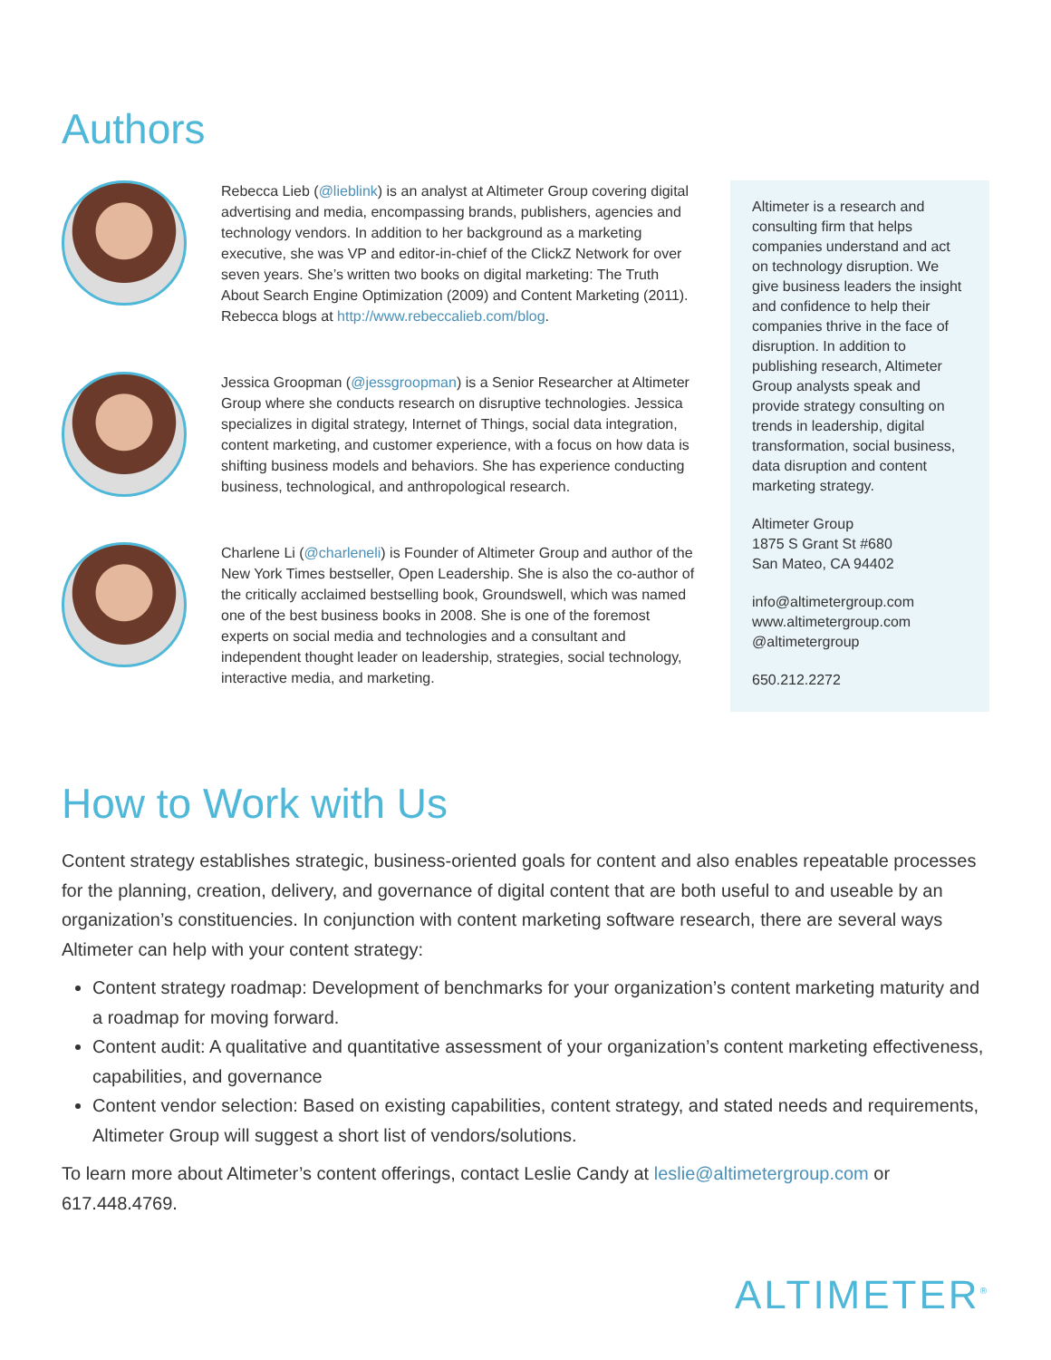Authors
Rebecca Lieb (@lieblink) is an analyst at Altimeter Group covering digital advertising and media, encompassing brands, publishers, agencies and technology vendors. In addition to her background as a marketing executive, she was VP and editor-in-chief of the ClickZ Network for over seven years. She’s written two books on digital marketing: The Truth About Search Engine Optimization (2009) and Content Marketing (2011). Rebecca blogs at http://www.rebeccalieb.com/blog.
Jessica Groopman (@jessgroopman) is a Senior Researcher at Altimeter Group where she conducts research on disruptive technologies. Jessica specializes in digital strategy, Internet of Things, social data integration, content marketing, and customer experience, with a focus on how data is shifting business models and behaviors. She has experience conducting business, technological, and anthropological research.
Charlene Li (@charleneli) is Founder of Altimeter Group and author of the New York Times bestseller, Open Leadership. She is also the co-author of the critically acclaimed bestselling book, Groundswell, which was named one of the best business books in 2008. She is one of the foremost experts on social media and technologies and a consultant and independent thought leader on leadership, strategies, social technology, interactive media, and marketing.
Altimeter is a research and consulting firm that helps companies understand and act on technology disruption. We give business leaders the insight and confidence to help their companies thrive in the face of disruption. In addition to publishing research, Altimeter Group analysts speak and provide strategy consulting on trends in leadership, digital transformation, social business, data disruption and content marketing strategy.
Altimeter Group
1875 S Grant St #680
San Mateo, CA 94402
info@altimetergroup.com
www.altimetergroup.com
@altimetergroup
650.212.2272
How to Work with Us
Content strategy establishes strategic, business-oriented goals for content and also enables repeatable processes for the planning, creation, delivery, and governance of digital content that are both useful to and useable by an organization’s constituencies. In conjunction with content marketing software research, there are several ways Altimeter can help with your content strategy:
Content strategy roadmap: Development of benchmarks for your organization’s content marketing maturity and a roadmap for moving forward.
Content audit: A qualitative and quantitative assessment of your organization’s content marketing effectiveness, capabilities, and governance
Content vendor selection: Based on existing capabilities, content strategy, and stated needs and requirements, Altimeter Group will suggest a short list of vendors/solutions.
To learn more about Altimeter’s content offerings, contact Leslie Candy at leslie@altimetergroup.com or 617.448.4769.
ALTIMETER<sup>®</sup>